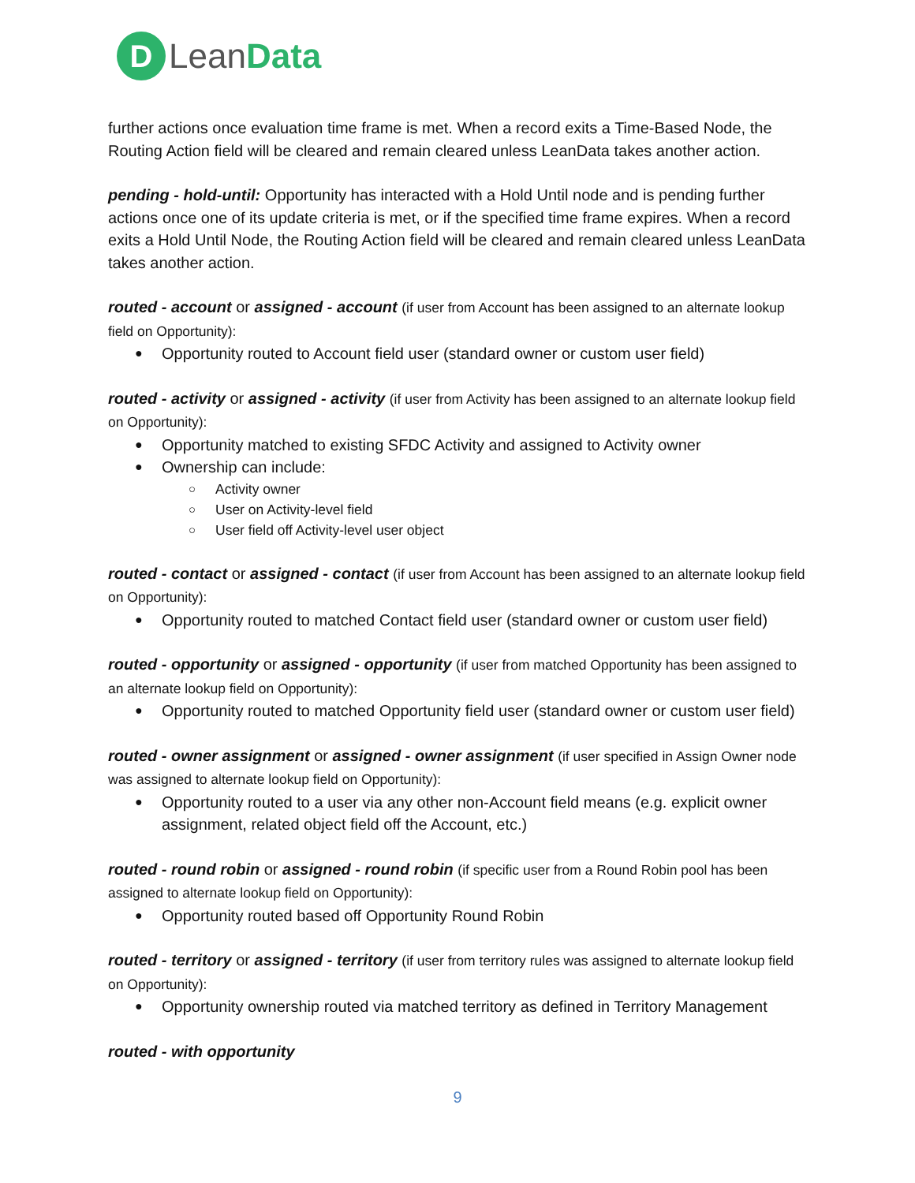D
Lean Data
further actions once evaluation time frame is met. When a record exits a Time-Based Node, the Routing Action field will be cleared and remain cleared unless LeanData takes another action.
pending - hold-until: Opportunity has interacted with a Hold Until node and is pending further actions once one of its update criteria is met, or if the specified time frame expires. When a record exits a Hold Until Node, the Routing Action field will be cleared and remain cleared unless LeanData takes another action.
routed - account or assigned - account (if user from Account has been assigned to an alternate lookup field on Opportunity):
Opportunity routed to Account field user (standard owner or custom user field)
routed - activity or assigned - activity (if user from Activity has been assigned to an alternate lookup field on Opportunity):
Opportunity matched to existing SFDC Activity and assigned to Activity owner
Ownership can include:
Activity owner
User on Activity-level field
User field off Activity-level user object
routed - contact or assigned - contact (if user from Account has been assigned to an alternate lookup field on Opportunity):
Opportunity routed to matched Contact field user (standard owner or custom user field)
routed - opportunity or assigned - opportunity (if user from matched Opportunity has been assigned to an alternate lookup field on Opportunity):
Opportunity routed to matched Opportunity field user (standard owner or custom user field)
routed - owner assignment or assigned - owner assignment (if user specified in Assign Owner node was assigned to alternate lookup field on Opportunity):
Opportunity routed to a user via any other non-Account field means (e.g. explicit owner assignment, related object field off the Account, etc.)
routed - round robin or assigned - round robin (if specific user from a Round Robin pool has been assigned to alternate lookup field on Opportunity):
Opportunity routed based off Opportunity Round Robin
routed - territory or assigned - territory (if user from territory rules was assigned to alternate lookup field on Opportunity):
Opportunity ownership routed via matched territory as defined in Territory Management
routed - with opportunity
9